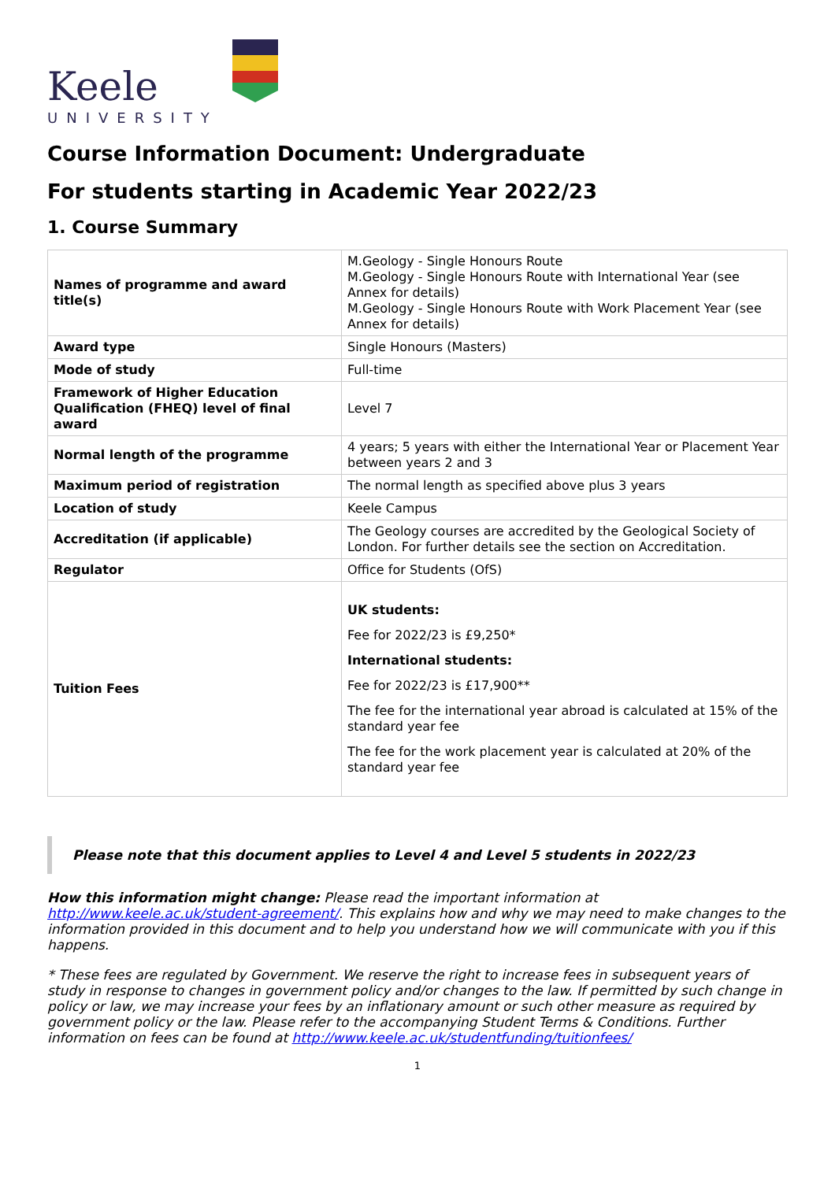Keele
UNIVERSITY
Course Information Document: Undergraduate
For students starting in Academic Year 2022/23
1. Course Summary
| Names of programme and award title(s) | M.Geology - Single Honours Route M.Geology - Single Honours Route with International Year (see Annex for details) M.Geology - Single Honours Route with Work Placement Year (see Annex for details) |
| Award type | Single Honours (Masters) |
| Mode of study | Full-time |
| Framework of Higher Education Qualification (FHEQ) level of final award | Level 7 |
| Normal length of the programme | 4 years; 5 years with either the International Year or Placement Year between years 2 and 3 |
| Maximum period of registration | The normal length as specified above plus 3 years |
| Location of study | Keele Campus |
| Accreditation (if applicable) | The Geology courses are accredited by the Geological Society of London. For further details see the section on Accreditation. |
| Regulator | Office for Students (OfS) |
| Tuition Fees | UK students: Fee for 2022/23 is £9,250* International students: Fee for 2022/23 is £17,900** The fee for the international year abroad is calculated at 15% of the standard year fee The fee for the work placement year is calculated at 20% of the standard year fee |
Please note that this document applies to Level 4 and Level 5 students in 2022/23
How this information might change: Please read the important information at http://www.keele.ac.uk/student-agreement/. This explains how and why we may need to make changes to the information provided in this document and to help you understand how we will communicate with you if this happens.
* These fees are regulated by Government. We reserve the right to increase fees in subsequent years of study in response to changes in government policy and/or changes to the law. If permitted by such change in policy or law, we may increase your fees by an inflationary amount or such other measure as required by government policy or the law. Please refer to the accompanying Student Terms & Conditions. Further information on fees can be found at http://www.keele.ac.uk/studentfunding/tuitionfees/
1